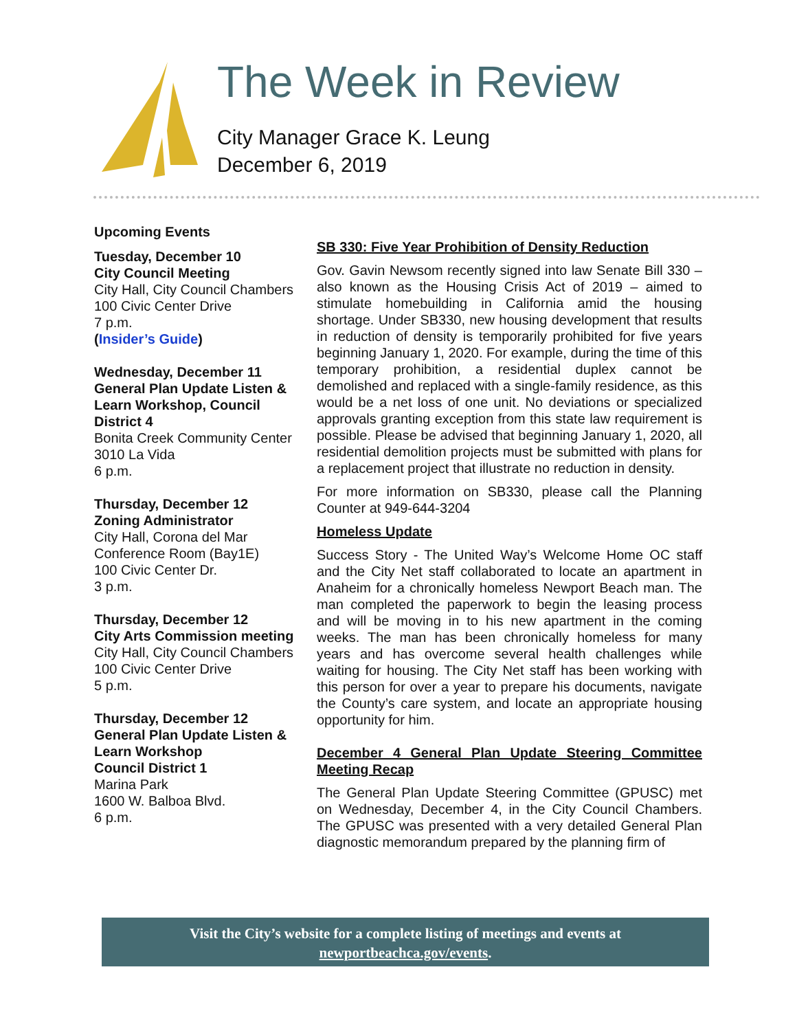The Week in Review
City Manager Grace K. Leung
December 6, 2019
Upcoming Events
Tuesday, December 10
City Council Meeting
City Hall, City Council Chambers
100 Civic Center Drive
7 p.m.
(Insider’s Guide)
Wednesday, December 11
General Plan Update Listen & Learn Workshop, Council District 4
Bonita Creek Community Center
3010 La Vida
6 p.m.
Thursday, December 12
Zoning Administrator
City Hall, Corona del Mar Conference Room (Bay1E)
100 Civic Center Dr.
3 p.m.
Thursday, December 12
City Arts Commission meeting
City Hall, City Council Chambers
100 Civic Center Drive
5 p.m.
Thursday, December 12
General Plan Update Listen & Learn Workshop
Council District 1
Marina Park
1600 W. Balboa Blvd.
6 p.m.
SB 330: Five Year Prohibition of Density Reduction
Gov. Gavin Newsom recently signed into law Senate Bill 330 – also known as the Housing Crisis Act of 2019 – aimed to stimulate homebuilding in California amid the housing shortage. Under SB330, new housing development that results in reduction of density is temporarily prohibited for five years beginning January 1, 2020. For example, during the time of this temporary prohibition, a residential duplex cannot be demolished and replaced with a single-family residence, as this would be a net loss of one unit. No deviations or specialized approvals granting exception from this state law requirement is possible. Please be advised that beginning January 1, 2020, all residential demolition projects must be submitted with plans for a replacement project that illustrate no reduction in density.
For more information on SB330, please call the Planning Counter at 949-644-3204
Homeless Update
Success Story - The United Way’s Welcome Home OC staff and the City Net staff collaborated to locate an apartment in Anaheim for a chronically homeless Newport Beach man. The man completed the paperwork to begin the leasing process and will be moving in to his new apartment in the coming weeks. The man has been chronically homeless for many years and has overcome several health challenges while waiting for housing. The City Net staff has been working with this person for over a year to prepare his documents, navigate the County’s care system, and locate an appropriate housing opportunity for him.
December 4 General Plan Update Steering Committee Meeting Recap
The General Plan Update Steering Committee (GPUSC) met on Wednesday, December 4, in the City Council Chambers. The GPUSC was presented with a very detailed General Plan diagnostic memorandum prepared by the planning firm of
Visit the City’s website for a complete listing of meetings and events at
newportbeachca.gov/events.